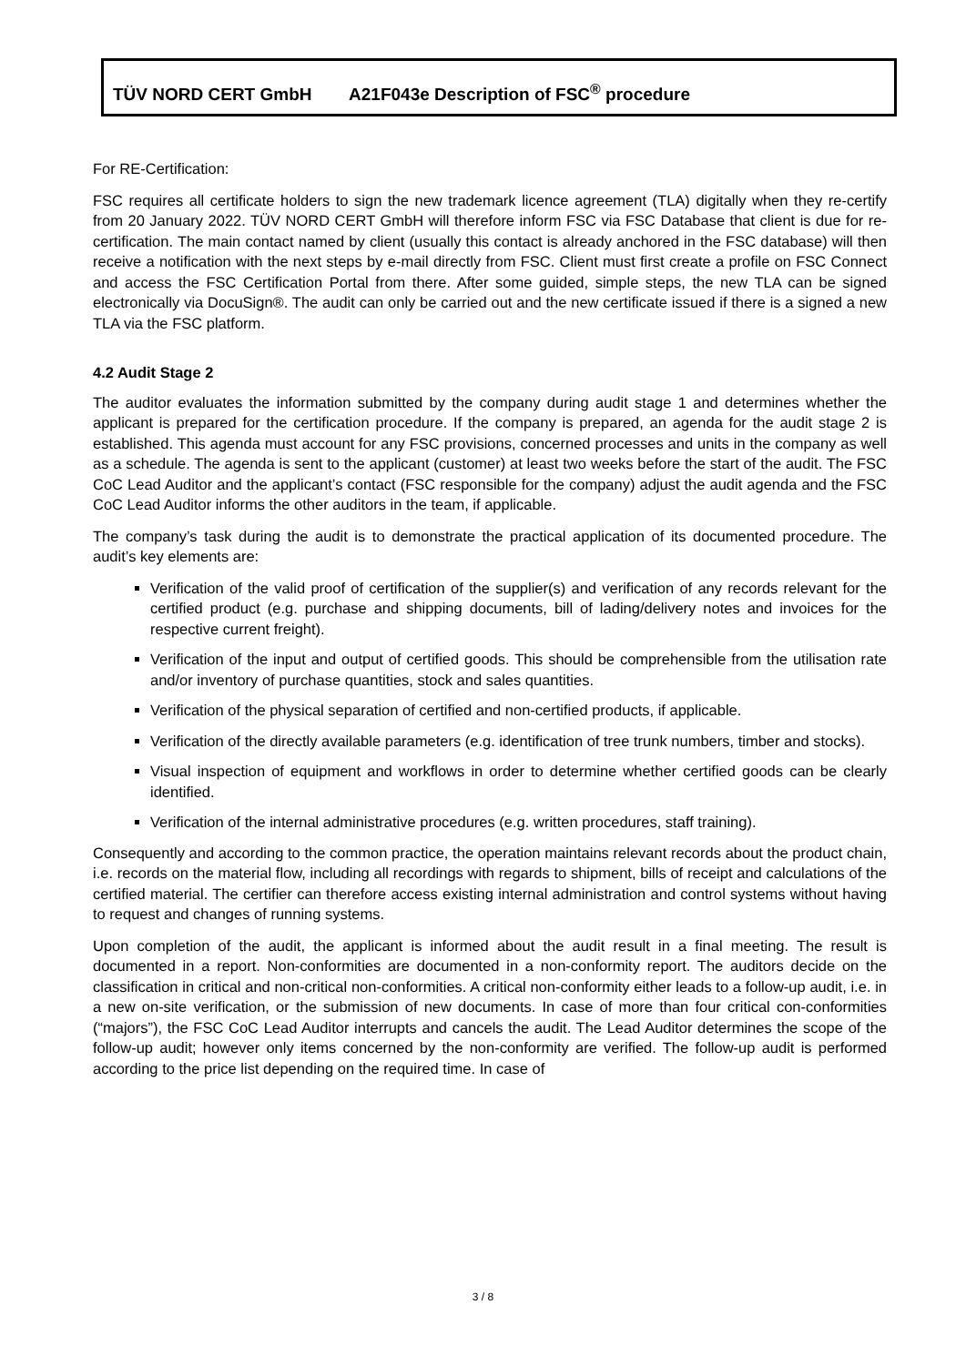TÜV NORD CERT GmbH A21F043e Description of FSC<sup>®</sup> procedure
For RE-Certification:
FSC requires all certificate holders to sign the new trademark licence agreement (TLA) digitally when they re-certify from 20 January 2022. TÜV NORD CERT GmbH will therefore inform FSC via FSC Database that client is due for re-certification. The main contact named by client (usually this contact is already anchored in the FSC database) will then receive a notification with the next steps by e-mail directly from FSC. Client must first create a profile on FSC Connect and access the FSC Certification Portal from there. After some guided, simple steps, the new TLA can be signed electronically via DocuSign®. The audit can only be carried out and the new certificate issued if there is a signed a new TLA via the FSC platform.
4.2 Audit Stage 2
The auditor evaluates the information submitted by the company during audit stage 1 and determines whether the applicant is prepared for the certification procedure. If the company is prepared, an agenda for the audit stage 2 is established. This agenda must account for any FSC provisions, concerned processes and units in the company as well as a schedule. The agenda is sent to the applicant (customer) at least two weeks before the start of the audit. The FSC CoC Lead Auditor and the applicant’s contact (FSC responsible for the company) adjust the audit agenda and the FSC CoC Lead Auditor informs the other auditors in the team, if applicable.
The company’s task during the audit is to demonstrate the practical application of its documented procedure. The audit’s key elements are:
Verification of the valid proof of certification of the supplier(s) and verification of any records relevant for the certified product (e.g. purchase and shipping documents, bill of lading/delivery notes and invoices for the respective current freight).
Verification of the input and output of certified goods. This should be comprehensible from the utilisation rate and/or inventory of purchase quantities, stock and sales quantities.
Verification of the physical separation of certified and non-certified products, if applicable.
Verification of the directly available parameters (e.g. identification of tree trunk numbers, timber and stocks).
Visual inspection of equipment and workflows in order to determine whether certified goods can be clearly identified.
Verification of the internal administrative procedures (e.g. written procedures, staff training).
Consequently and according to the common practice, the operation maintains relevant records about the product chain, i.e. records on the material flow, including all recordings with regards to shipment, bills of receipt and calculations of the certified material. The certifier can therefore access existing internal administration and control systems without having to request and changes of running systems.
Upon completion of the audit, the applicant is informed about the audit result in a final meeting. The result is documented in a report. Non-conformities are documented in a non-conformity report. The auditors decide on the classification in critical and non-critical non-conformities. A critical non-conformity either leads to a follow-up audit, i.e. in a new on-site verification, or the submission of new documents. In case of more than four critical con-conformities (“majors”), the FSC CoC Lead Auditor interrupts and cancels the audit. The Lead Auditor determines the scope of the follow-up audit; however only items concerned by the non-conformity are verified. The follow-up audit is performed according to the price list depending on the required time. In case of
3 / 8